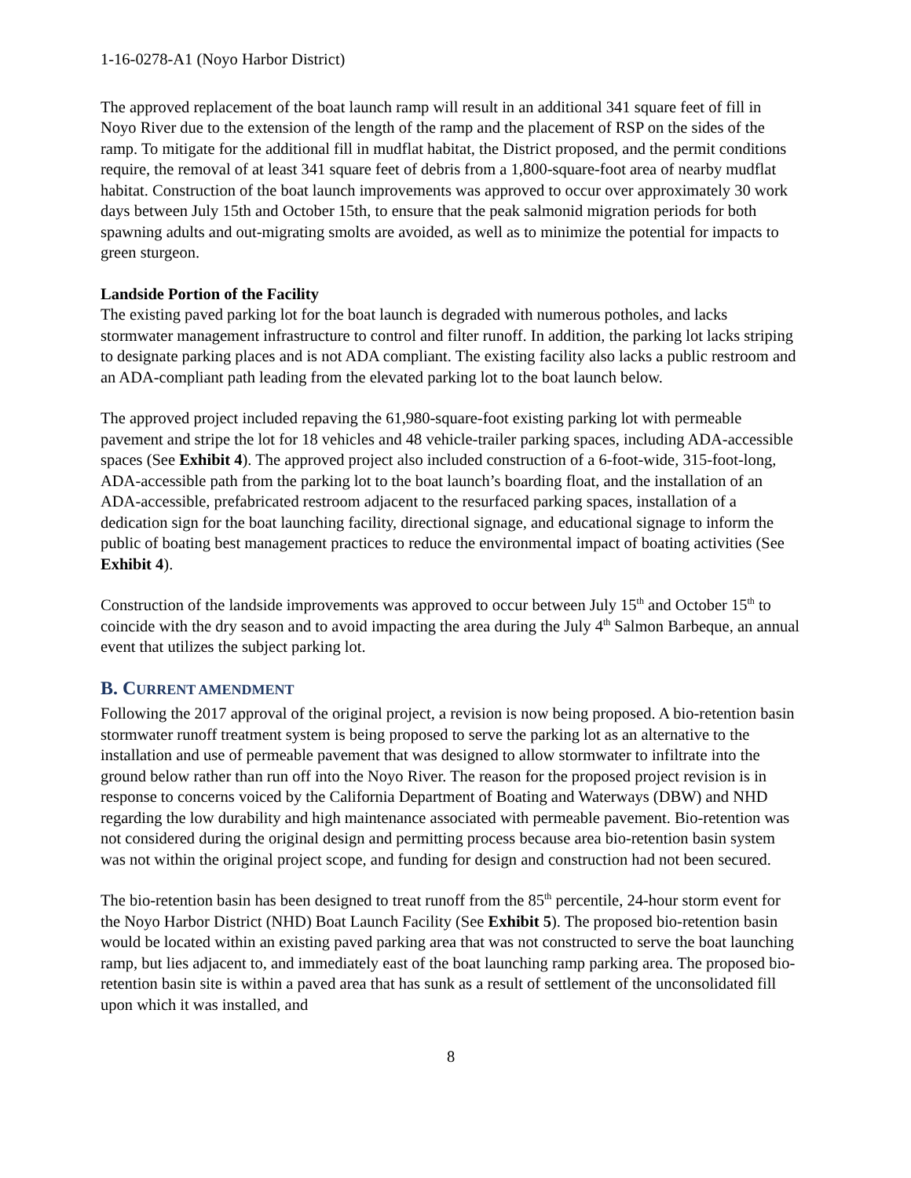1-16-0278-A1 (Noyo Harbor District)
The approved replacement of the boat launch ramp will result in an additional 341 square feet of fill in Noyo River due to the extension of the length of the ramp and the placement of RSP on the sides of the ramp. To mitigate for the additional fill in mudflat habitat, the District proposed, and the permit conditions require, the removal of at least 341 square feet of debris from a 1,800-square-foot area of nearby mudflat habitat. Construction of the boat launch improvements was approved to occur over approximately 30 work days between July 15th and October 15th, to ensure that the peak salmonid migration periods for both spawning adults and out-migrating smolts are avoided, as well as to minimize the potential for impacts to green sturgeon.
Landside Portion of the Facility
The existing paved parking lot for the boat launch is degraded with numerous potholes, and lacks stormwater management infrastructure to control and filter runoff. In addition, the parking lot lacks striping to designate parking places and is not ADA compliant. The existing facility also lacks a public restroom and an ADA-compliant path leading from the elevated parking lot to the boat launch below.
The approved project included repaving the 61,980-square-foot existing parking lot with permeable pavement and stripe the lot for 18 vehicles and 48 vehicle-trailer parking spaces, including ADA-accessible spaces (See Exhibit 4). The approved project also included construction of a 6-foot-wide, 315-foot-long, ADA-accessible path from the parking lot to the boat launch’s boarding float, and the installation of an ADA-accessible, prefabricated restroom adjacent to the resurfaced parking spaces, installation of a dedication sign for the boat launching facility, directional signage, and educational signage to inform the public of boating best management practices to reduce the environmental impact of boating activities (See Exhibit 4).
Construction of the landside improvements was approved to occur between July 15<sup>th</sup> and October 15<sup>th</sup> to coincide with the dry season and to avoid impacting the area during the July 4<sup>th</sup> Salmon Barbeque, an annual event that utilizes the subject parking lot.
B. CURRENT AMENDMENT
Following the 2017 approval of the original project, a revision is now being proposed. A bio-retention basin stormwater runoff treatment system is being proposed to serve the parking lot as an alternative to the installation and use of permeable pavement that was designed to allow stormwater to infiltrate into the ground below rather than run off into the Noyo River. The reason for the proposed project revision is in response to concerns voiced by the California Department of Boating and Waterways (DBW) and NHD regarding the low durability and high maintenance associated with permeable pavement. Bio-retention was not considered during the original design and permitting process because area bio-retention basin system was not within the original project scope, and funding for design and construction had not been secured.
The bio-retention basin has been designed to treat runoff from the 85<sup>th</sup> percentile, 24-hour storm event for the Noyo Harbor District (NHD) Boat Launch Facility (See Exhibit 5). The proposed bio-retention basin would be located within an existing paved parking area that was not constructed to serve the boat launching ramp, but lies adjacent to, and immediately east of the boat launching ramp parking area. The proposed bio-retention basin site is within a paved area that has sunk as a result of settlement of the unconsolidated fill upon which it was installed, and
8